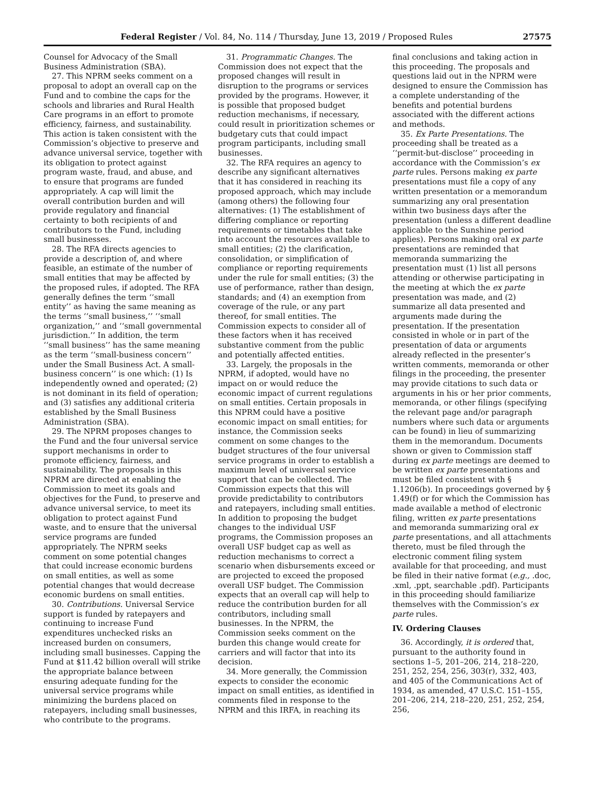Federal Register / Vol. 84, No. 114 / Thursday, June 13, 2019 / Proposed Rules 27575
Counsel for Advocacy of the Small Business Administration (SBA).
27. This NPRM seeks comment on a proposal to adopt an overall cap on the Fund and to combine the caps for the schools and libraries and Rural Health Care programs in an effort to promote efficiency, fairness, and sustainability. This action is taken consistent with the Commission’s objective to preserve and advance universal service, together with its obligation to protect against program waste, fraud, and abuse, and to ensure that programs are funded appropriately. A cap will limit the overall contribution burden and will provide regulatory and financial certainty to both recipients of and contributors to the Fund, including small businesses.
28. The RFA directs agencies to provide a description of, and where feasible, an estimate of the number of small entities that may be affected by the proposed rules, if adopted. The RFA generally defines the term ‘‘small entity’’ as having the same meaning as the terms ‘‘small business,’’ ‘‘small organization,’’ and ‘‘small governmental jurisdiction.’’ In addition, the term ‘‘small business’’ has the same meaning as the term ‘‘small-business concern’’ under the Small Business Act. A small-business concern’’ is one which: (1) Is independently owned and operated; (2) is not dominant in its field of operation; and (3) satisfies any additional criteria established by the Small Business Administration (SBA).
29. The NPRM proposes changes to the Fund and the four universal service support mechanisms in order to promote efficiency, fairness, and sustainability. The proposals in this NPRM are directed at enabling the Commission to meet its goals and objectives for the Fund, to preserve and advance universal service, to meet its obligation to protect against Fund waste, and to ensure that the universal service programs are funded appropriately. The NPRM seeks comment on some potential changes that could increase economic burdens on small entities, as well as some potential changes that would decrease economic burdens on small entities.
30. Contributions. Universal Service support is funded by ratepayers and continuing to increase Fund expenditures unchecked risks an increased burden on consumers, including small businesses. Capping the Fund at $11.42 billion overall will strike the appropriate balance between ensuring adequate funding for the universal service programs while minimizing the burdens placed on ratepayers, including small businesses, who contribute to the programs.
31. Programmatic Changes. The Commission does not expect that the proposed changes will result in disruption to the programs or services provided by the programs. However, it is possible that proposed budget reduction mechanisms, if necessary, could result in prioritization schemes or budgetary cuts that could impact program participants, including small businesses.
32. The RFA requires an agency to describe any significant alternatives that it has considered in reaching its proposed approach, which may include (among others) the following four alternatives: (1) The establishment of differing compliance or reporting requirements or timetables that take into account the resources available to small entities; (2) the clarification, consolidation, or simplification of compliance or reporting requirements under the rule for small entities; (3) the use of performance, rather than design, standards; and (4) an exemption from coverage of the rule, or any part thereof, for small entities. The Commission expects to consider all of these factors when it has received substantive comment from the public and potentially affected entities.
33. Largely, the proposals in the NPRM, if adopted, would have no impact on or would reduce the economic impact of current regulations on small entities. Certain proposals in this NPRM could have a positive economic impact on small entities; for instance, the Commission seeks comment on some changes to the budget structures of the four universal service programs in order to establish a maximum level of universal service support that can be collected. The Commission expects that this will provide predictability to contributors and ratepayers, including small entities. In addition to proposing the budget changes to the individual USF programs, the Commission proposes an overall USF budget cap as well as reduction mechanisms to correct a scenario when disbursements exceed or are projected to exceed the proposed overall USF budget. The Commission expects that an overall cap will help to reduce the contribution burden for all contributors, including small businesses. In the NPRM, the Commission seeks comment on the burden this change would create for carriers and will factor that into its decision.
34. More generally, the Commission expects to consider the economic impact on small entities, as identified in comments filed in response to the NPRM and this IRFA, in reaching its
final conclusions and taking action in this proceeding. The proposals and questions laid out in the NPRM were designed to ensure the Commission has a complete understanding of the benefits and potential burdens associated with the different actions and methods.
35. Ex Parte Presentations. The proceeding shall be treated as a ‘‘permit-but-disclose’’ proceeding in accordance with the Commission’s ex parte rules. Persons making ex parte presentations must file a copy of any written presentation or a memorandum summarizing any oral presentation within two business days after the presentation (unless a different deadline applicable to the Sunshine period applies). Persons making oral ex parte presentations are reminded that memoranda summarizing the presentation must (1) list all persons attending or otherwise participating in the meeting at which the ex parte presentation was made, and (2) summarize all data presented and arguments made during the presentation. If the presentation consisted in whole or in part of the presentation of data or arguments already reflected in the presenter’s written comments, memoranda or other filings in the proceeding, the presenter may provide citations to such data or arguments in his or her prior comments, memoranda, or other filings (specifying the relevant page and/or paragraph numbers where such data or arguments can be found) in lieu of summarizing them in the memorandum. Documents shown or given to Commission staff during ex parte meetings are deemed to be written ex parte presentations and must be filed consistent with § 1.1206(b). In proceedings governed by § 1.49(f) or for which the Commission has made available a method of electronic filing, written ex parte presentations and memoranda summarizing oral ex parte presentations, and all attachments thereto, must be filed through the electronic comment filing system available for that proceeding, and must be filed in their native format (e.g., .doc, .xml, .ppt, searchable .pdf). Participants in this proceeding should familiarize themselves with the Commission’s ex parte rules.
IV. Ordering Clauses
36. Accordingly, it is ordered that, pursuant to the authority found in sections 1–5, 201–206, 214, 218–220, 251, 252, 254, 256, 303(r), 332, 403, and 405 of the Communications Act of 1934, as amended, 47 U.S.C. 151–155, 201–206, 214, 218–220, 251, 252, 254, 256,